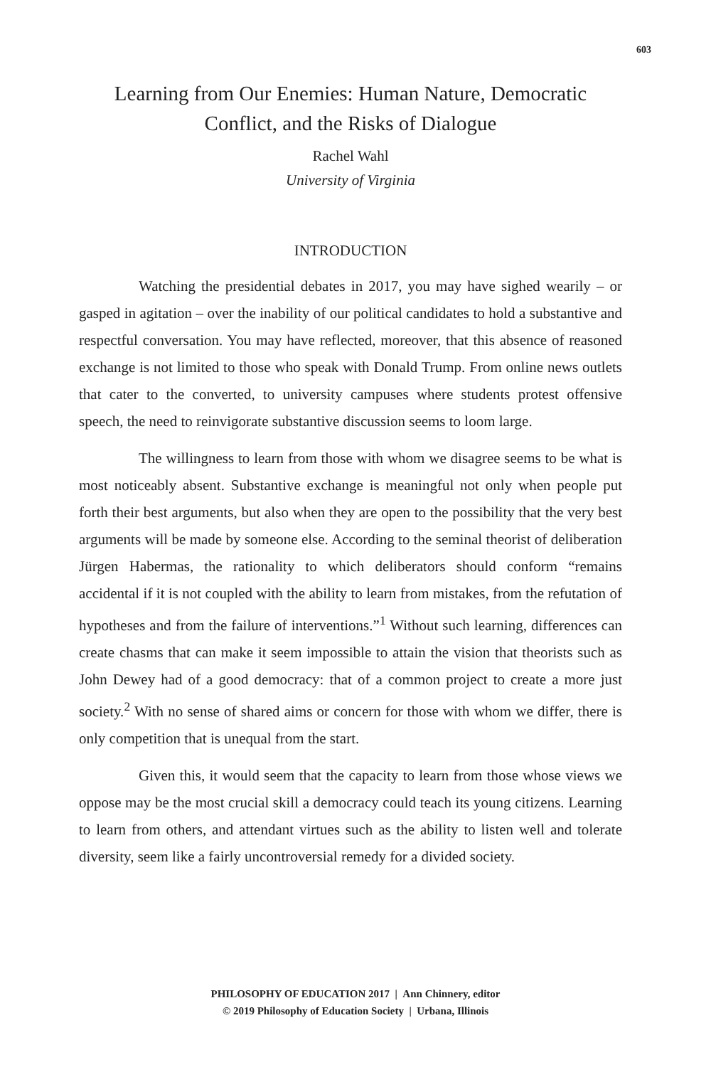603
Learning from Our Enemies: Human Nature, Democratic Conflict, and the Risks of Dialogue
Rachel Wahl
University of Virginia
INTRODUCTION
Watching the presidential debates in 2017, you may have sighed wearily – or gasped in agitation – over the inability of our political candidates to hold a substantive and respectful conversation. You may have reflected, moreover, that this absence of reasoned exchange is not limited to those who speak with Donald Trump. From online news outlets that cater to the converted, to university campuses where students protest offensive speech, the need to reinvigorate substantive discussion seems to loom large.
The willingness to learn from those with whom we disagree seems to be what is most noticeably absent. Substantive exchange is meaningful not only when people put forth their best arguments, but also when they are open to the possibility that the very best arguments will be made by someone else. According to the seminal theorist of deliberation Jürgen Habermas, the rationality to which deliberators should conform “remains accidental if it is not coupled with the ability to learn from mistakes, from the refutation of hypotheses and from the failure of interventions.”<sup>1</sup> Without such learning, differences can create chasms that can make it seem impossible to attain the vision that theorists such as John Dewey had of a good democracy: that of a common project to create a more just society.<sup>2</sup> With no sense of shared aims or concern for those with whom we differ, there is only competition that is unequal from the start.
Given this, it would seem that the capacity to learn from those whose views we oppose may be the most crucial skill a democracy could teach its young citizens. Learning to learn from others, and attendant virtues such as the ability to listen well and tolerate diversity, seem like a fairly uncontroversial remedy for a divided society.
PHILOSOPHY OF EDUCATION 2017 | Ann Chinnery, editor
© 2019 Philosophy of Education Society | Urbana, Illinois